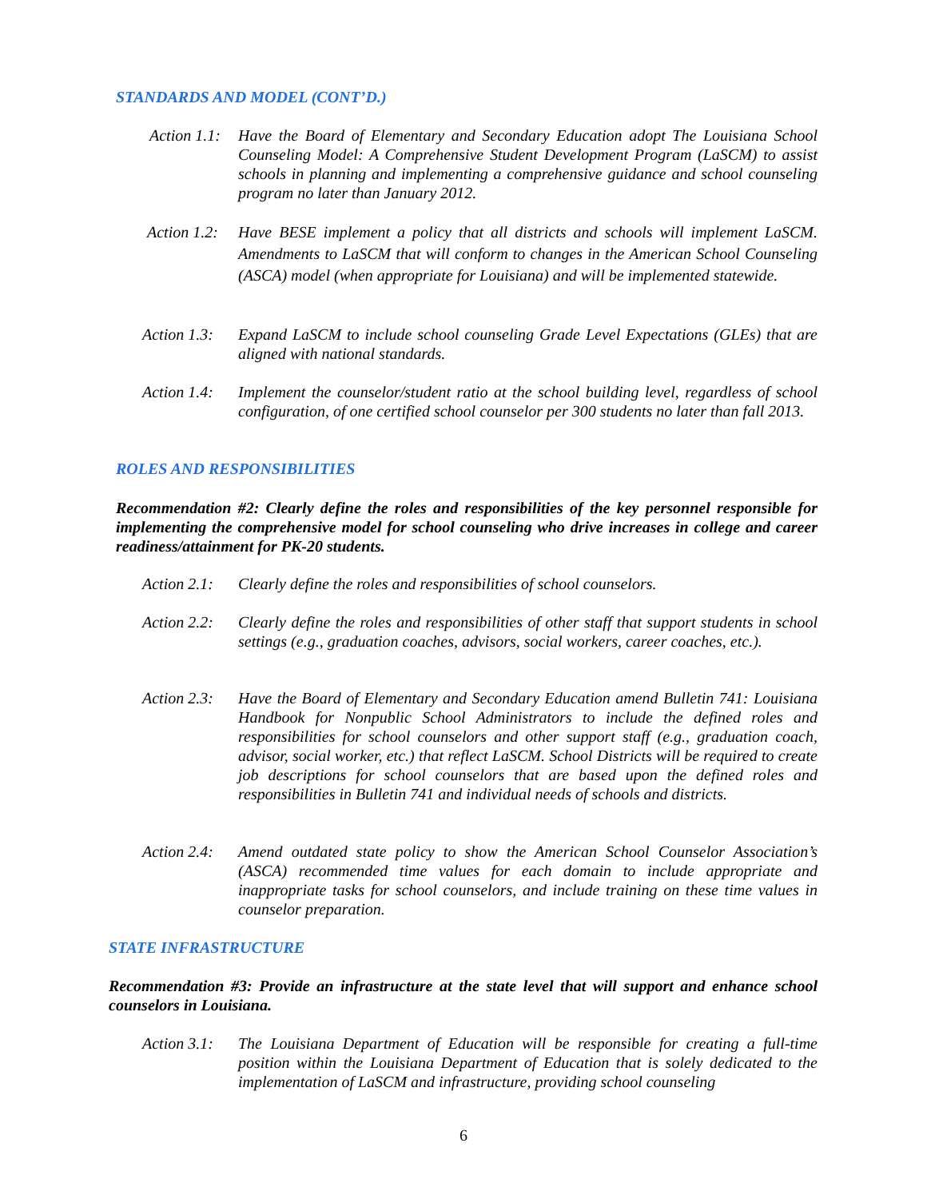STANDARDS AND MODEL (CONT’D.)
Action 1.1:
Have the Board of Elementary and Secondary Education adopt The Louisiana School Counseling Model: A Comprehensive Student Development Program (LaSCM) to assist schools in planning and implementing a comprehensive guidance and school counseling program no later than January 2012.
Action 1.2:
Have BESE implement a policy that all districts and schools will implement LaSCM. Amendments to LaSCM that will conform to changes in the American School Counseling (ASCA) model (when appropriate for Louisiana) and will be implemented statewide.
Action 1.3:
Expand LaSCM to include school counseling Grade Level Expectations (GLEs) that are aligned with national standards.
Action 1.4:
Implement the counselor/student ratio at the school building level, regardless of school configuration, of one certified school counselor per 300 students no later than fall 2013.
ROLES AND RESPONSIBILITIES
Recommendation #2: Clearly define the roles and responsibilities of the key personnel responsible for implementing the comprehensive model for school counseling who drive increases in college and career readiness/attainment for PK-20 students.
Action 2.1:
Clearly define the roles and responsibilities of school counselors.
Action 2.2:
Clearly define the roles and responsibilities of other staff that support students in school settings (e.g., graduation coaches, advisors, social workers, career coaches, etc.).
Action 2.3:
Have the Board of Elementary and Secondary Education amend Bulletin 741: Louisiana Handbook for Nonpublic School Administrators to include the defined roles and responsibilities for school counselors and other support staff (e.g., graduation coach, advisor, social worker, etc.) that reflect LaSCM. School Districts will be required to create job descriptions for school counselors that are based upon the defined roles and responsibilities in Bulletin 741 and individual needs of schools and districts.
Action 2.4:
Amend outdated state policy to show the American School Counselor Association’s (ASCA) recommended time values for each domain to include appropriate and inappropriate tasks for school counselors, and include training on these time values in counselor preparation.
STATE INFRASTRUCTURE
Recommendation #3: Provide an infrastructure at the state level that will support and enhance school counselors in Louisiana.
Action 3.1:
The Louisiana Department of Education will be responsible for creating a full-time position within the Louisiana Department of Education that is solely dedicated to the implementation of LaSCM and infrastructure, providing school counseling
6